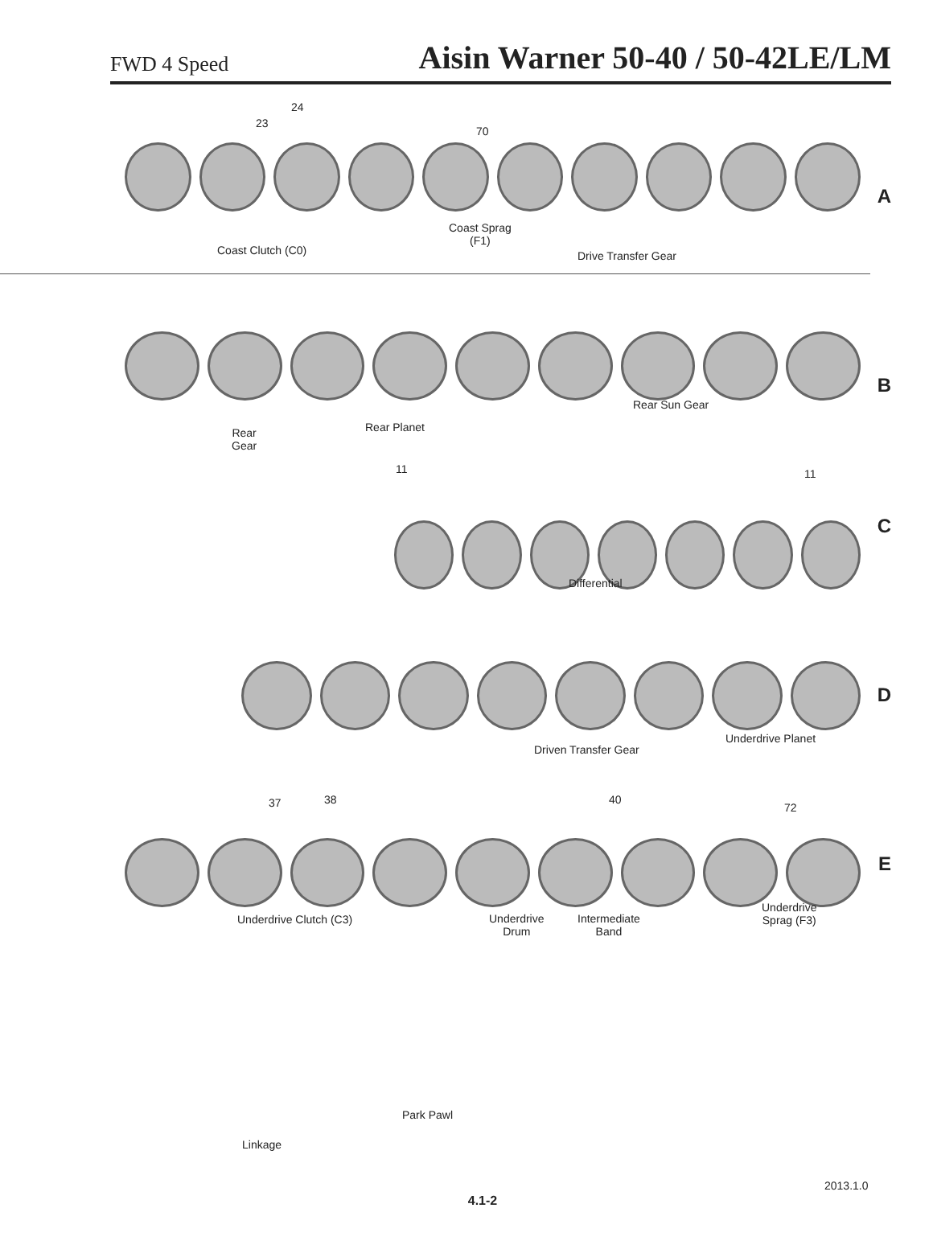FWD 4 Speed Aisin Warner 50-40 / 50-42LE/LM
24
23
70
A
Coast Sprag
(F1)
Coast Clutch (C0) Drive Transfer Gear
B
Rear Sun Gear
Rear Planet Rear
Gear
11 11
C
Differential
D
Underdrive Planet
Driven Transfer Gear
37 38 40
72
E
Underdrive
Sprag (F3) Underdrive Clutch (C3) Underdrive
Drum
Intermediate
Band
Park Pawl
Linkage
2013.1.0
4.1-2